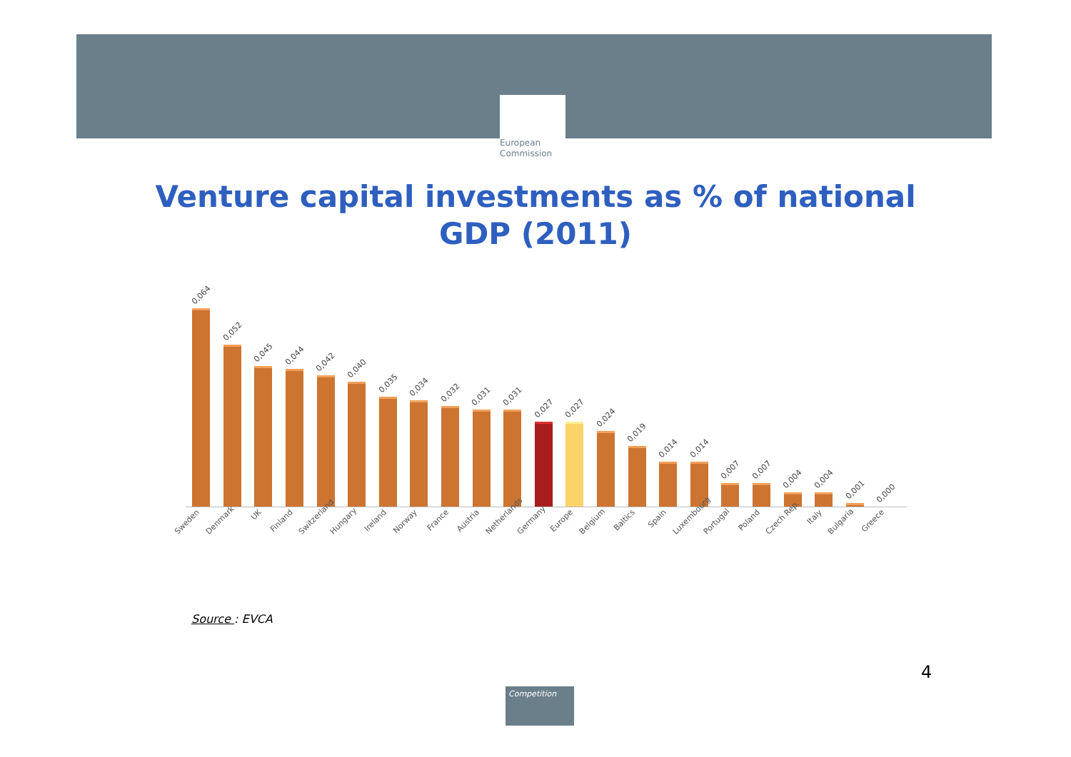★ ★ ★
European
Commission
Venture capital investments as % of national
GDP (2011)
0,064
0,052
0,045
0,044
0,042
0,040
0,035
0,034
0,032
0,031
0,031
0,027
0,027
0,024
0,019
0,014
0,014
0,007
0,007
0,004
0,004
0,001
0,000
Sweden Denmark UK Finland Switzerland Hungary Ireland Norway France Austria Netherlands Germany Europe Belgium Baltics Spain Luxembourg Portugal Poland Czech Rep. Italy Bulgaria Greece
Source : EVCA
4
Competition